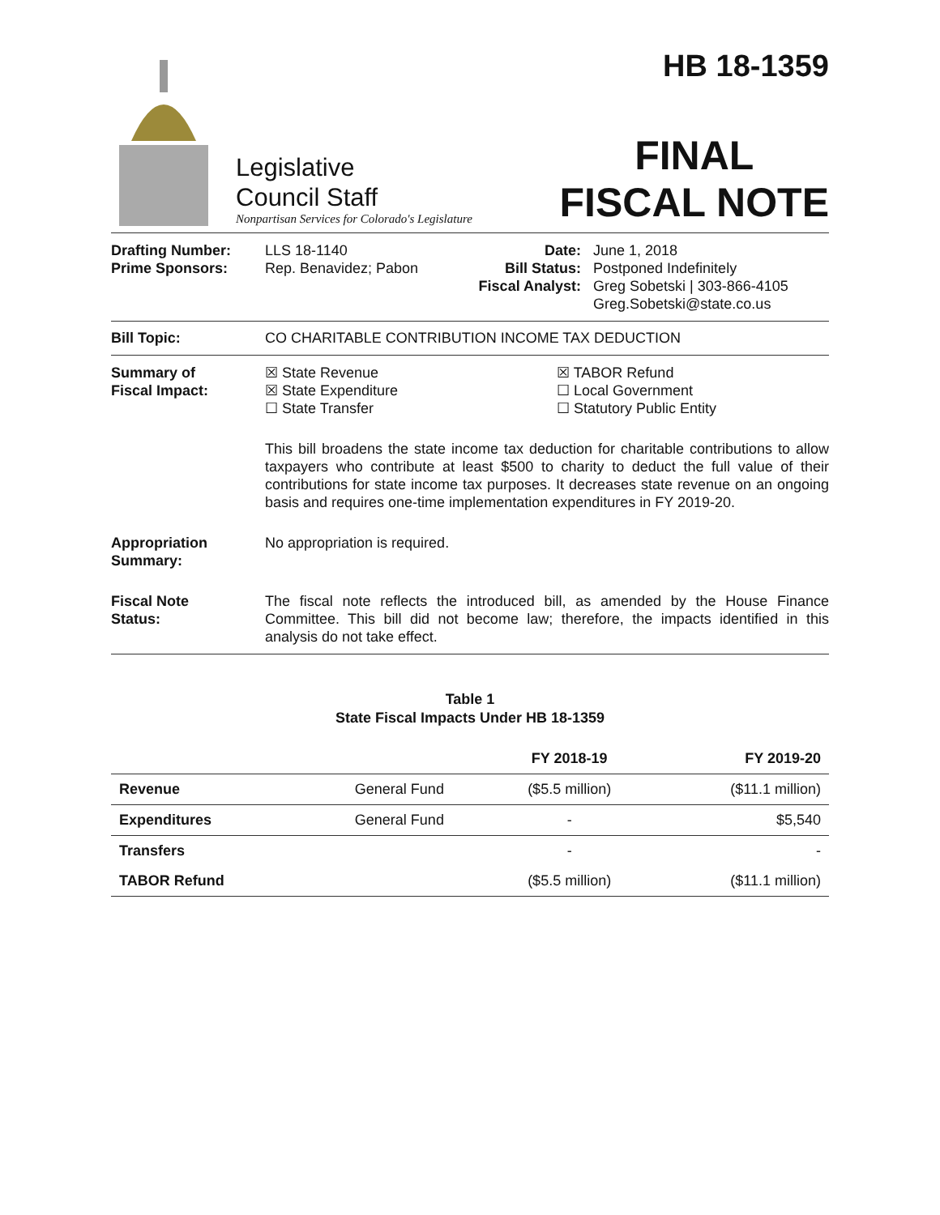Legislative
Council Staff
Nonpartisan Services for Colorado's Legislature
HB 18-1359
FINAL
FISCAL NOTE
Drafting Number:
Prime Sponsors:
LLS 18-1140
Rep. Benavidez; Pabon
Date:
Bill Status:
Fiscal Analyst:
June 1, 2018
Postponed Indefinitely
Greg Sobetski | 303-866-4105
Greg.Sobetski@state.co.us
Bill Topic: CO CHARITABLE CONTRIBUTION INCOME TAX DEDUCTION
Summary of
Fiscal Impact:
☒ State Revenue
☒ State Expenditure
☐ State Transfer
☒ TABOR Refund
☐ Local Government
☐ Statutory Public Entity
This bill broadens the state income tax deduction for charitable contributions to allow taxpayers who contribute at least $500 to charity to deduct the full value of their contributions for state income tax purposes. It decreases state revenue on an ongoing basis and requires one-time implementation expenditures in FY 2019-20.
Appropriation
Summary:
No appropriation is required.
Fiscal Note
Status:
The fiscal note reflects the introduced bill, as amended by the House Finance Committee. This bill did not become law; therefore, the impacts identified in this analysis do not take effect.
Table 1
State Fiscal Impacts Under HB 18-1359
| | | FY 2018-19 | FY 2019-20 |
| --- | --- | --- | --- |
| Revenue | General Fund | ($5.5 million) | ($11.1 million) |
| Expenditures | General Fund | - | $5,540 |
| Transfers | | - | - |
| TABOR Refund | | ($5.5 million) | ($11.1 million) |